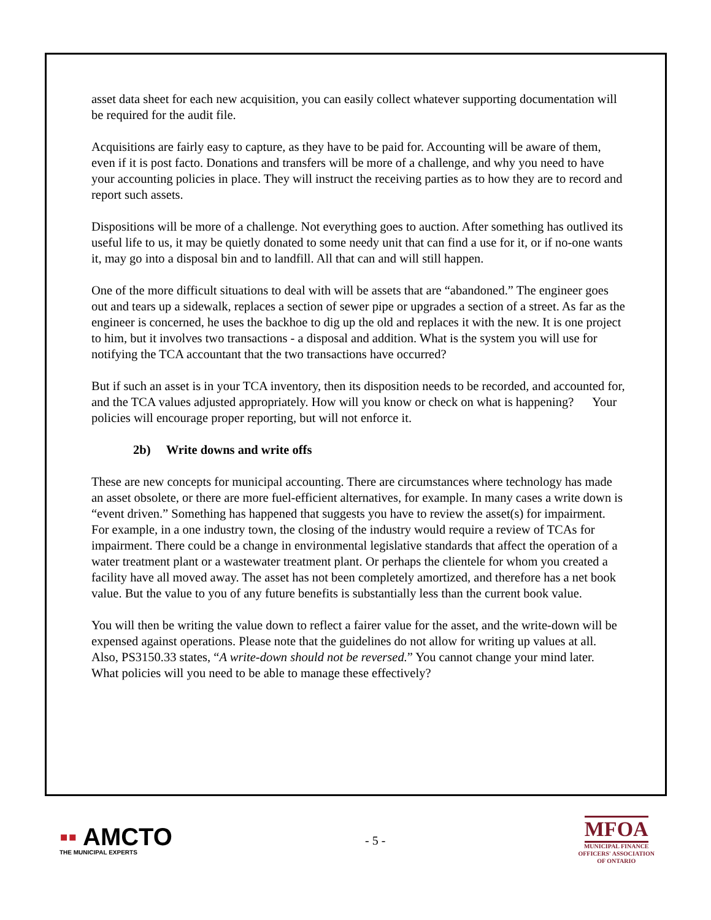asset data sheet for each new acquisition, you can easily collect whatever supporting documentation will be required for the audit file.
Acquisitions are fairly easy to capture, as they have to be paid for. Accounting will be aware of them, even if it is post facto. Donations and transfers will be more of a challenge, and why you need to have your accounting policies in place. They will instruct the receiving parties as to how they are to record and report such assets.
Dispositions will be more of a challenge. Not everything goes to auction. After something has outlived its useful life to us, it may be quietly donated to some needy unit that can find a use for it, or if no-one wants it, may go into a disposal bin and to landfill. All that can and will still happen.
One of the more difficult situations to deal with will be assets that are “abandoned.” The engineer goes out and tears up a sidewalk, replaces a section of sewer pipe or upgrades a section of a street. As far as the engineer is concerned, he uses the backhoe to dig up the old and replaces it with the new. It is one project to him, but it involves two transactions - a disposal and addition. What is the system you will use for notifying the TCA accountant that the two transactions have occurred?
But if such an asset is in your TCA inventory, then its disposition needs to be recorded, and accounted for, and the TCA values adjusted appropriately. How will you know or check on what is happening? Your policies will encourage proper reporting, but will not enforce it.
2b) Write downs and write offs
These are new concepts for municipal accounting. There are circumstances where technology has made an asset obsolete, or there are more fuel-efficient alternatives, for example. In many cases a write down is “event driven.” Something has happened that suggests you have to review the asset(s) for impairment. For example, in a one industry town, the closing of the industry would require a review of TCAs for impairment. There could be a change in environmental legislative standards that affect the operation of a water treatment plant or a wastewater treatment plant. Or perhaps the clientele for whom you created a facility have all moved away. The asset has not been completely amortized, and therefore has a net book value. But the value to you of any future benefits is substantially less than the current book value.
You will then be writing the value down to reflect a fairer value for the asset, and the write-down will be expensed against operations. Please note that the guidelines do not allow for writing up values at all. Also, PS3150.33 states, “A write-down should not be reversed.” You cannot change your mind later. What policies will you need to be able to manage these effectively?
▪▪ AMCTO
THE MUNICIPAL EXPERTS
- 5 -
MFOA
MUNICIPAL FINANCE
OFFICERS' ASSOCIATION
OF ONTARIO